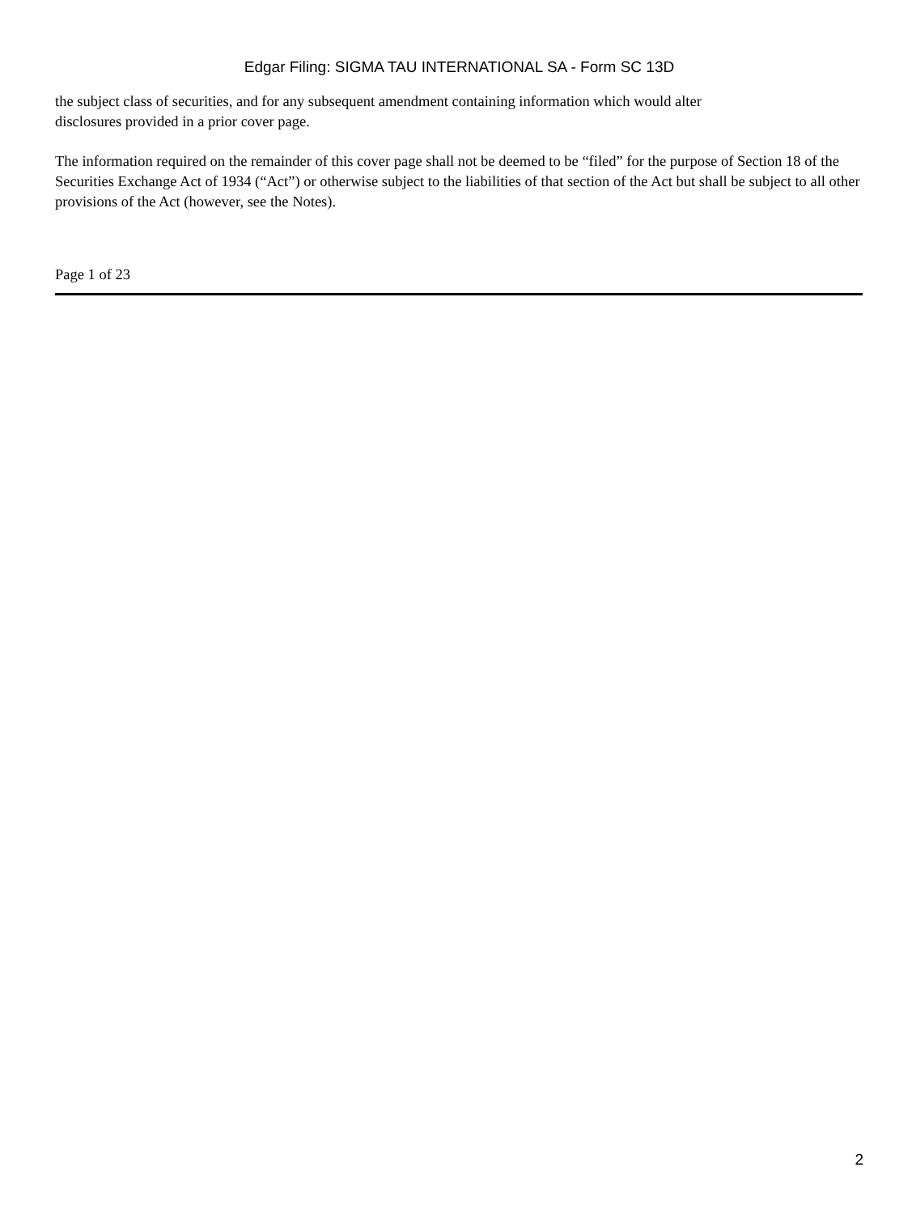Edgar Filing: SIGMA TAU INTERNATIONAL SA - Form SC 13D
the subject class of securities, and for any subsequent amendment containing information which would alter
disclosures provided in a prior cover page.
The information required on the remainder of this cover page shall not be deemed to be “filed” for the purpose of Section 18 of the Securities Exchange Act of 1934 (“Act”) or otherwise subject to the liabilities of that section of the Act but shall be subject to all other provisions of the Act (however, see the Notes).
Page 1 of 23
2